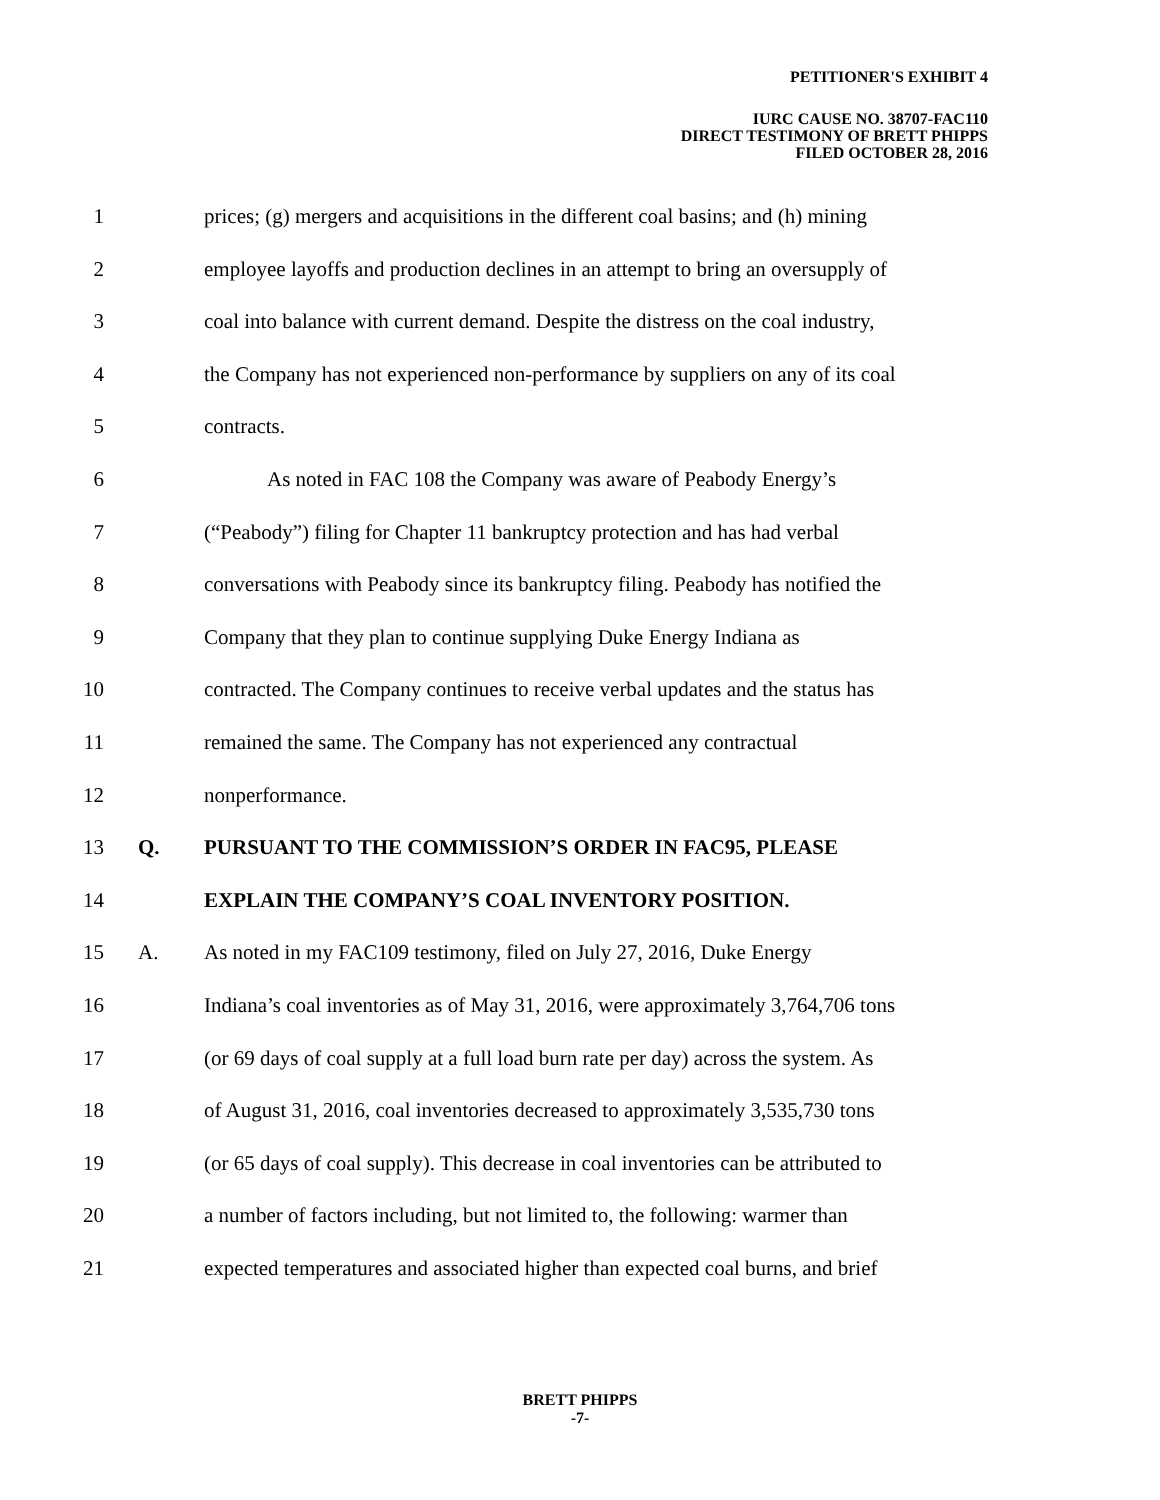PETITIONER'S EXHIBIT 4
IURC CAUSE NO. 38707-FAC110
DIRECT TESTIMONY OF BRETT PHIPPS
FILED OCTOBER 28, 2016
1 prices; (g) mergers and acquisitions in the different coal basins; and (h) mining
2 employee layoffs and production declines in an attempt to bring an oversupply of
3 coal into balance with current demand. Despite the distress on the coal industry,
4 the Company has not experienced non-performance by suppliers on any of its coal
5 contracts.
6 As noted in FAC 108 the Company was aware of Peabody Energy’s
7 (“Peabody”) filing for Chapter 11 bankruptcy protection and has had verbal
8 conversations with Peabody since its bankruptcy filing. Peabody has notified the
9 Company that they plan to continue supplying Duke Energy Indiana as
10 contracted. The Company continues to receive verbal updates and the status has
11 remained the same. The Company has not experienced any contractual
12 nonperformance.
13 Q. PURSUANT TO THE COMMISSION’S ORDER IN FAC95, PLEASE
14 EXPLAIN THE COMPANY’S COAL INVENTORY POSITION.
15 A. As noted in my FAC109 testimony, filed on July 27, 2016, Duke Energy
16 Indiana’s coal inventories as of May 31, 2016, were approximately 3,764,706 tons
17 (or 69 days of coal supply at a full load burn rate per day) across the system. As
18 of August 31, 2016, coal inventories decreased to approximately 3,535,730 tons
19 (or 65 days of coal supply). This decrease in coal inventories can be attributed to
20 a number of factors including, but not limited to, the following: warmer than
21 expected temperatures and associated higher than expected coal burns, and brief
BRETT PHIPPS
-7-